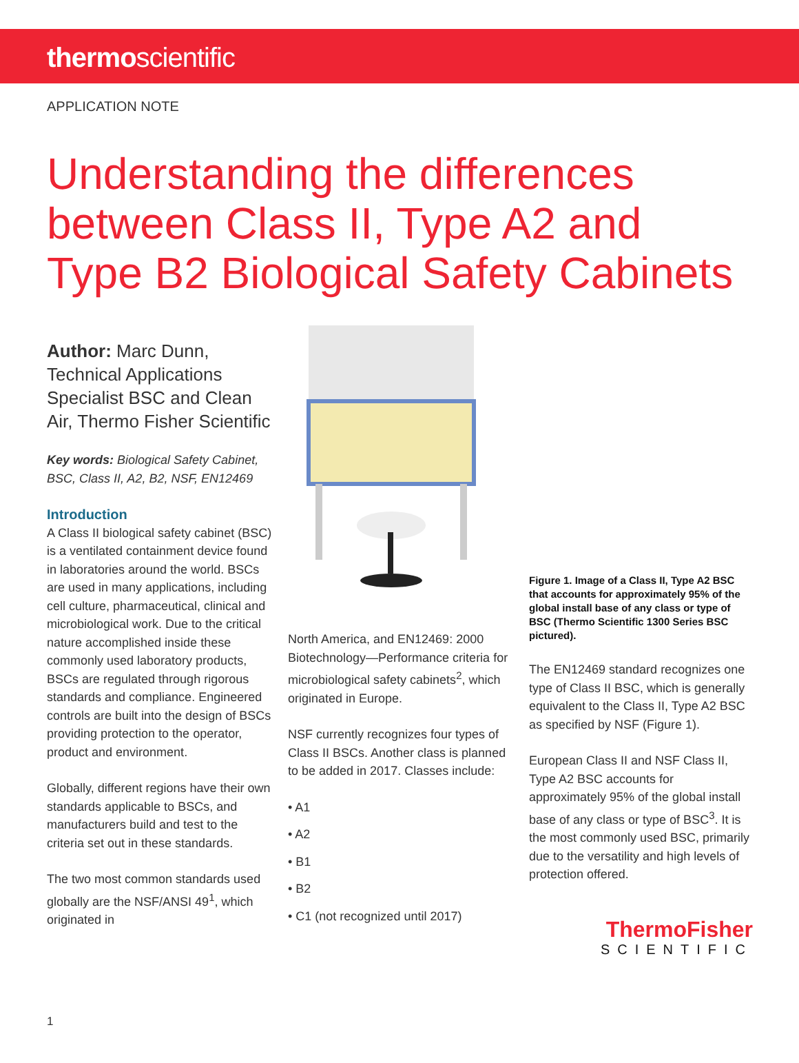thermoscientific
APPLICATION NOTE
Understanding the differences
between Class II, Type A2 and
Type B2 Biological Safety Cabinets
Author: Marc Dunn, Technical Applications Specialist BSC and Clean Air, Thermo Fisher Scientific
Key words: Biological Safety Cabinet, BSC, Class II, A2, B2, NSF, EN12469
Introduction
A Class II biological safety cabinet (BSC) is a ventilated containment device found in laboratories around the world. BSCs are used in many applications, including cell culture, pharmaceutical, clinical and microbiological work. Due to the critical nature accomplished inside these commonly used laboratory products, BSCs are regulated through rigorous standards and compliance. Engineered controls are built into the design of BSCs providing protection to the operator, product and environment.
Globally, different regions have their own standards applicable to BSCs, and manufacturers build and test to the criteria set out in these standards.
The two most common standards used globally are the NSF/ANSI 49<sup>1</sup>, which originated in
North America, and EN12469: 2000 Biotechnology—Performance criteria for microbiological safety cabinets<sup>2</sup>, which originated in Europe.
NSF currently recognizes four types of Class II BSCs. Another class is planned to be added in 2017. Classes include:
• A1
• A2
• B1
• B2
• C1 (not recognized until 2017)
Figure 1. Image of a Class II, Type A2 BSC that accounts for approximately 95% of the global install base of any class or type of BSC (Thermo Scientific 1300 Series BSC pictured).
The EN12469 standard recognizes one type of Class II BSC, which is generally equivalent to the Class II, Type A2 BSC as specified by NSF (Figure 1).
European Class II and NSF Class II, Type A2 BSC accounts for approximately 95% of the global install base of any class or type of BSC<sup>3</sup>. It is the most commonly used BSC, primarily due to the versatility and high levels of protection offered.
ThermoFisher
SCIENTIFIC
1